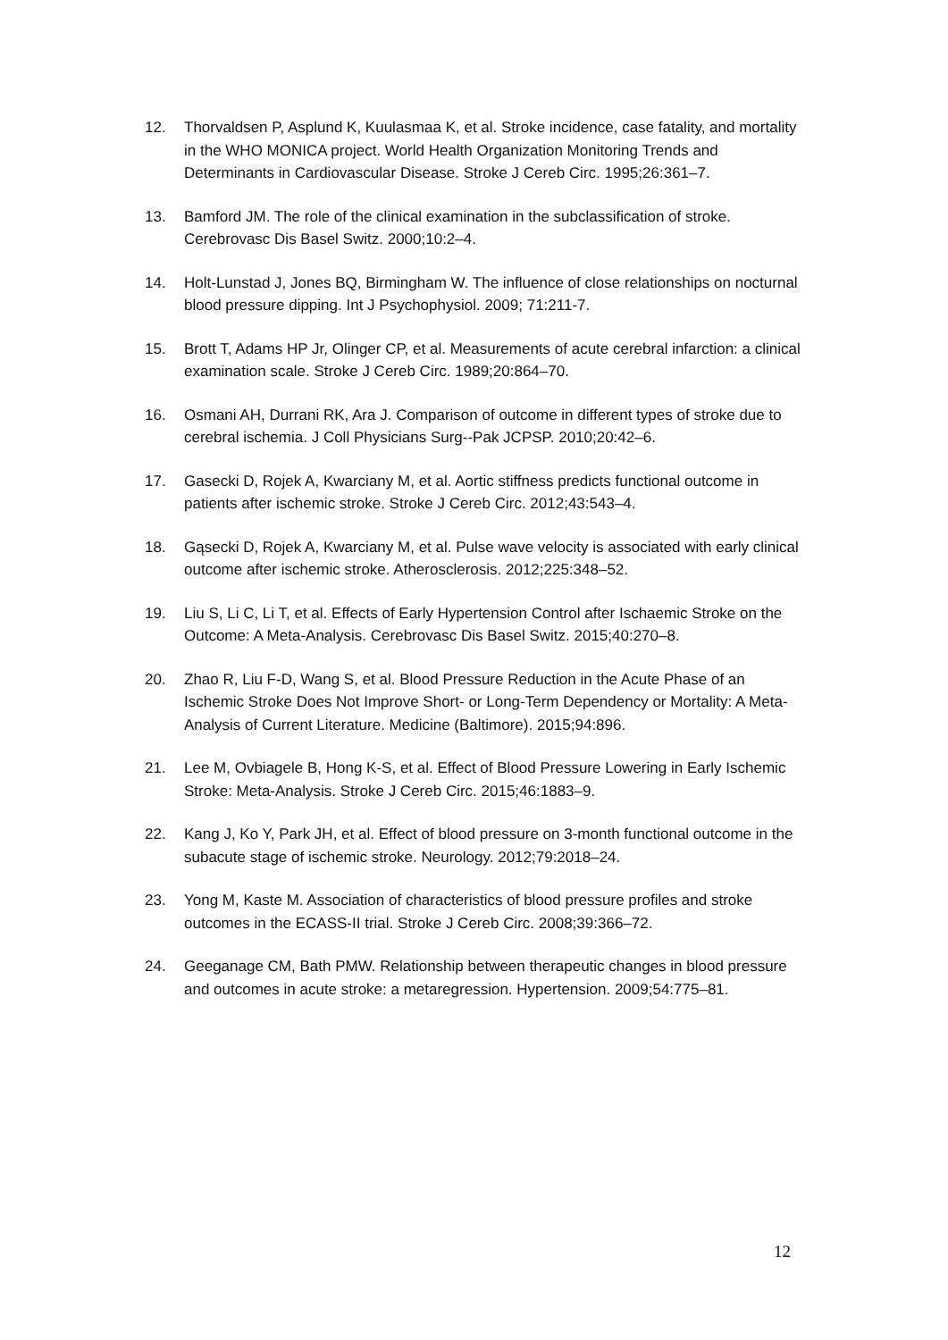12. Thorvaldsen P, Asplund K, Kuulasmaa K, et al. Stroke incidence, case fatality, and mortality in the WHO MONICA project. World Health Organization Monitoring Trends and Determinants in Cardiovascular Disease. Stroke J Cereb Circ. 1995;26:361–7.
13. Bamford JM. The role of the clinical examination in the subclassification of stroke. Cerebrovasc Dis Basel Switz. 2000;10:2–4.
14. Holt-Lunstad J, Jones BQ, Birmingham W. The influence of close relationships on nocturnal blood pressure dipping. Int J Psychophysiol. 2009; 71:211-7.
15. Brott T, Adams HP Jr, Olinger CP, et al. Measurements of acute cerebral infarction: a clinical examination scale. Stroke J Cereb Circ. 1989;20:864–70.
16. Osmani AH, Durrani RK, Ara J. Comparison of outcome in different types of stroke due to cerebral ischemia. J Coll Physicians Surg--Pak JCPSP. 2010;20:42–6.
17. Gasecki D, Rojek A, Kwarciany M, et al. Aortic stiffness predicts functional outcome in patients after ischemic stroke. Stroke J Cereb Circ. 2012;43:543–4.
18. Gąsecki D, Rojek A, Kwarciany M, et al. Pulse wave velocity is associated with early clinical outcome after ischemic stroke. Atherosclerosis. 2012;225:348–52.
19. Liu S, Li C, Li T, et al. Effects of Early Hypertension Control after Ischaemic Stroke on the Outcome: A Meta-Analysis. Cerebrovasc Dis Basel Switz. 2015;40:270–8.
20. Zhao R, Liu F-D, Wang S, et al. Blood Pressure Reduction in the Acute Phase of an Ischemic Stroke Does Not Improve Short- or Long-Term Dependency or Mortality: A Meta-Analysis of Current Literature. Medicine (Baltimore). 2015;94:896.
21. Lee M, Ovbiagele B, Hong K-S, et al. Effect of Blood Pressure Lowering in Early Ischemic Stroke: Meta-Analysis. Stroke J Cereb Circ. 2015;46:1883–9.
22. Kang J, Ko Y, Park JH, et al. Effect of blood pressure on 3-month functional outcome in the subacute stage of ischemic stroke. Neurology. 2012;79:2018–24.
23. Yong M, Kaste M. Association of characteristics of blood pressure profiles and stroke outcomes in the ECASS-II trial. Stroke J Cereb Circ. 2008;39:366–72.
24. Geeganage CM, Bath PMW. Relationship between therapeutic changes in blood pressure and outcomes in acute stroke: a metaregression. Hypertension. 2009;54:775–81.
12